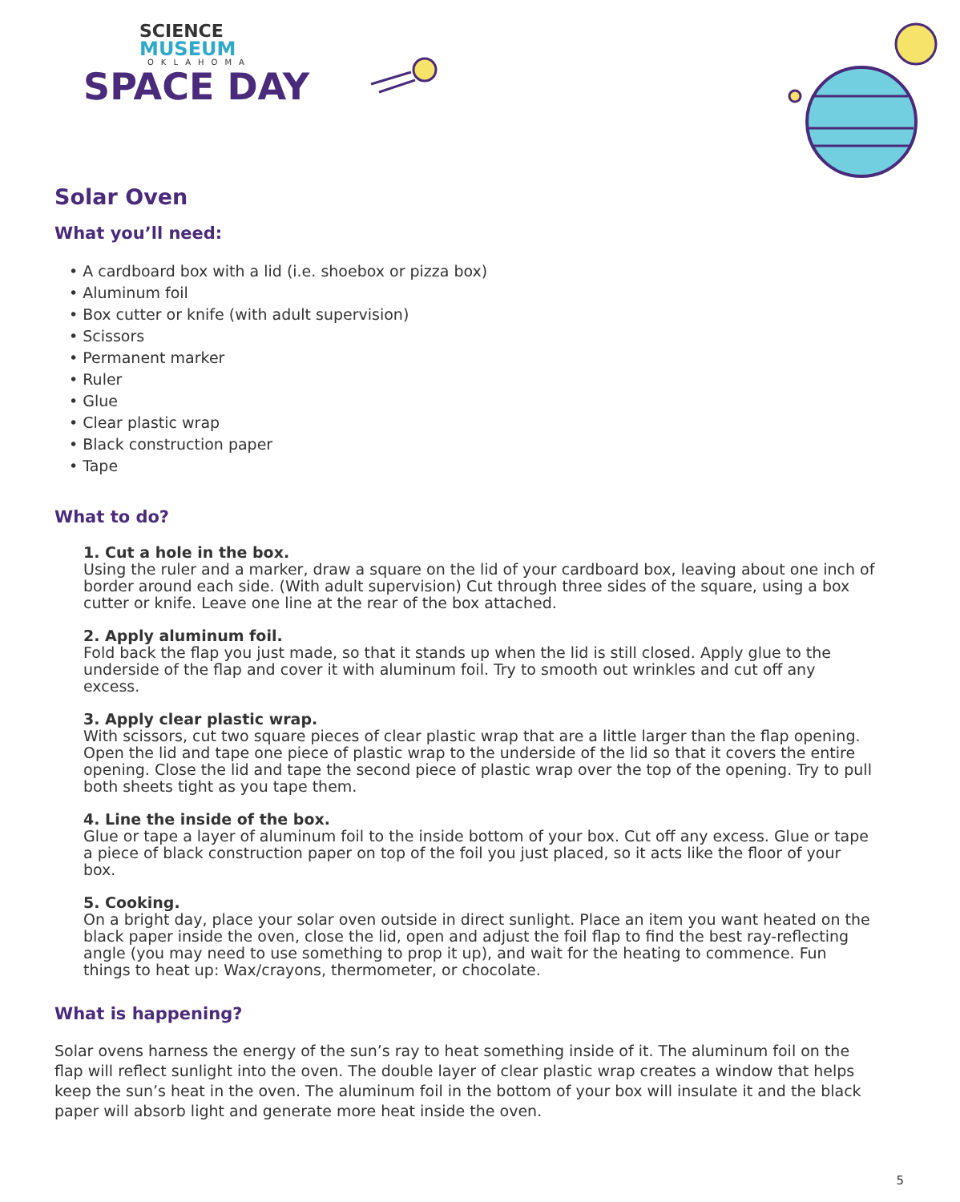SCIENCE
MUSEUM
OKLAHOMA
SPACE DAY
Solar Oven
What you’ll need:
• A cardboard box with a lid (i.e. shoebox or pizza box)
• Aluminum foil
• Box cutter or knife (with adult supervision)
• Scissors
• Permanent marker
• Ruler
• Glue
• Clear plastic wrap
• Black construction paper
• Tape
What to do?
1. Cut a hole in the box.
Using the ruler and a marker, draw a square on the lid of your cardboard box, leaving about one inch of border around each side. (With adult supervision) Cut through three sides of the square, using a box cutter or knife. Leave one line at the rear of the box attached.
2. Apply aluminum foil.
Fold back the flap you just made, so that it stands up when the lid is still closed. Apply glue to the underside of the flap and cover it with aluminum foil. Try to smooth out wrinkles and cut off any excess.
3. Apply clear plastic wrap.
With scissors, cut two square pieces of clear plastic wrap that are a little larger than the flap opening. Open the lid and tape one piece of plastic wrap to the underside of the lid so that it covers the entire opening. Close the lid and tape the second piece of plastic wrap over the top of the opening. Try to pull both sheets tight as you tape them.
4. Line the inside of the box.
Glue or tape a layer of aluminum foil to the inside bottom of your box. Cut off any excess. Glue or tape a piece of black construction paper on top of the foil you just placed, so it acts like the floor of your box.
5. Cooking.
On a bright day, place your solar oven outside in direct sunlight. Place an item you want heated on the black paper inside the oven, close the lid, open and adjust the foil flap to find the best ray-reflecting angle (you may need to use something to prop it up), and wait for the heating to commence. Fun things to heat up: Wax/crayons, thermometer, or chocolate.
What is happening?
Solar ovens harness the energy of the sun’s ray to heat something inside of it. The aluminum foil on the flap will reflect sunlight into the oven. The double layer of clear plastic wrap creates a window that helps keep the sun’s heat in the oven. The aluminum foil in the bottom of your box will insulate it and the black paper will absorb light and generate more heat inside the oven.
5